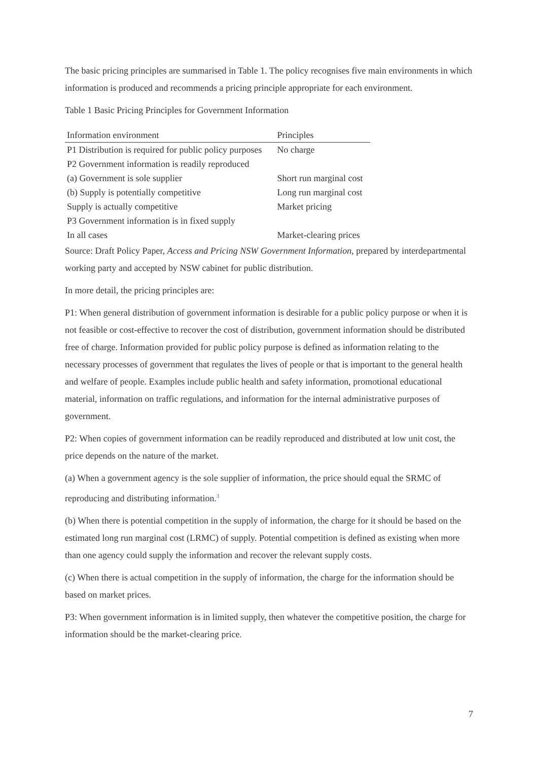The basic pricing principles are summarised in Table 1. The policy recognises five main environments in which information is produced and recommends a pricing principle appropriate for each environment.
Table 1 Basic Pricing Principles for Government Information
| Information environment | Principles |
| --- | --- |
| P1 Distribution is required for public policy purposes | No charge |
| P2 Government information is readily reproduced | |
| (a) Government is sole supplier | Short run marginal cost |
| (b) Supply is potentially competitive | Long run marginal cost |
| Supply is actually competitive | Market pricing |
| P3 Government information is in fixed supply | |
| In all cases | Market-clearing prices |
Source: Draft Policy Paper, Access and Pricing NSW Government Information, prepared by interdepartmental working party and accepted by NSW cabinet for public distribution.
In more detail, the pricing principles are:
P1: When general distribution of government information is desirable for a public policy purpose or when it is not feasible or cost-effective to recover the cost of distribution, government information should be distributed free of charge. Information provided for public policy purpose is defined as information relating to the necessary processes of government that regulates the lives of people or that is important to the general health and welfare of people. Examples include public health and safety information, promotional educational material, information on traffic regulations, and information for the internal administrative purposes of government.
P2: When copies of government information can be readily reproduced and distributed at low unit cost, the price depends on the nature of the market.
(a) When a government agency is the sole supplier of information, the price should equal the SRMC of reproducing and distributing information.<sup>3</sup>
(b) When there is potential competition in the supply of information, the charge for it should be based on the estimated long run marginal cost (LRMC) of supply. Potential competition is defined as existing when more than one agency could supply the information and recover the relevant supply costs.
(c) When there is actual competition in the supply of information, the charge for the information should be based on market prices.
P3: When government information is in limited supply, then whatever the competitive position, the charge for information should be the market-clearing price.
7